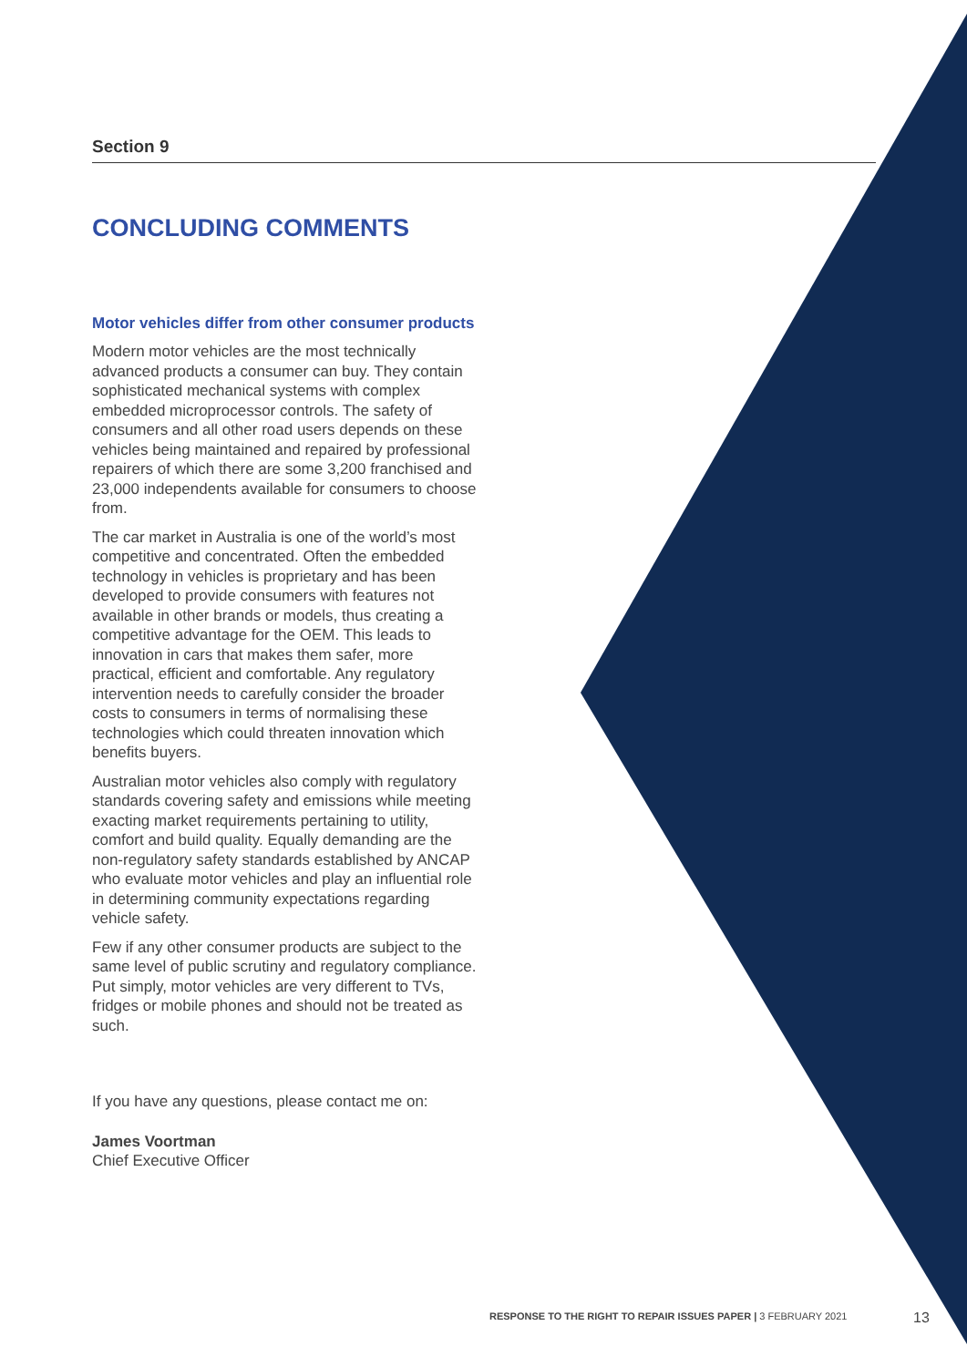Section 9
CONCLUDING COMMENTS
Motor vehicles differ from other consumer products
Modern motor vehicles are the most technically advanced products a consumer can buy. They contain sophisticated mechanical systems with complex embedded microprocessor controls. The safety of consumers and all other road users depends on these vehicles being maintained and repaired by professional repairers of which there are some 3,200 franchised and 23,000 independents available for consumers to choose from.
The car market in Australia is one of the world’s most competitive and concentrated. Often the embedded technology in vehicles is proprietary and has been developed to provide consumers with features not available in other brands or models, thus creating a competitive advantage for the OEM. This leads to innovation in cars that makes them safer, more practical, efficient and comfortable. Any regulatory intervention needs to carefully consider the broader costs to consumers in terms of normalising these technologies which could threaten innovation which benefits buyers.
Australian motor vehicles also comply with regulatory standards covering safety and emissions while meeting exacting market requirements pertaining to utility, comfort and build quality. Equally demanding are the non-regulatory safety standards established by ANCAP who evaluate motor vehicles and play an influential role in determining community expectations regarding vehicle safety.
Few if any other consumer products are subject to the same level of public scrutiny and regulatory compliance. Put simply, motor vehicles are very different to TVs, fridges or mobile phones and should not be treated as such.
If you have any questions, please contact me on:
James Voortman
Chief Executive Officer
RESPONSE TO THE RIGHT TO REPAIR ISSUES PAPER | 3 FEBRUARY 2021
13